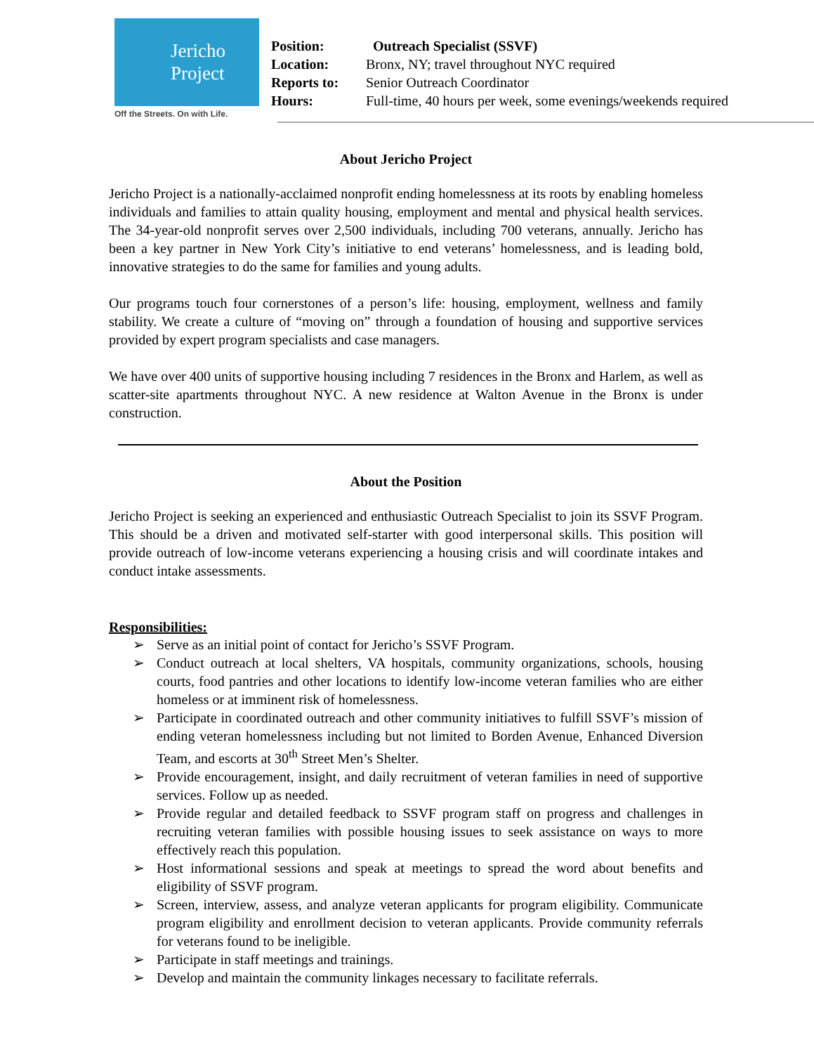Jericho
Project
Off the Streets. On with Life.
Position: Outreach Specialist (SSVF)
Location: Bronx, NY; travel throughout NYC required
Reports to: Senior Outreach Coordinator
Hours: Full-time, 40 hours per week, some evenings/weekends required
About Jericho Project
Jericho Project is a nationally-acclaimed nonprofit ending homelessness at its roots by enabling homeless individuals and families to attain quality housing, employment and mental and physical health services. The 34-year-old nonprofit serves over 2,500 individuals, including 700 veterans, annually. Jericho has been a key partner in New York City’s initiative to end veterans’ homelessness, and is leading bold, innovative strategies to do the same for families and young adults.
Our programs touch four cornerstones of a person’s life: housing, employment, wellness and family stability. We create a culture of “moving on” through a foundation of housing and supportive services provided by expert program specialists and case managers.
We have over 400 units of supportive housing including 7 residences in the Bronx and Harlem, as well as scatter-site apartments throughout NYC. A new residence at Walton Avenue in the Bronx is under construction.
About the Position
Jericho Project is seeking an experienced and enthusiastic Outreach Specialist to join its SSVF Program. This should be a driven and motivated self-starter with good interpersonal skills. This position will provide outreach of low-income veterans experiencing a housing crisis and will coordinate intakes and conduct intake assessments.
Responsibilities:
➢ Serve as an initial point of contact for Jericho’s SSVF Program.
➢ Conduct outreach at local shelters, VA hospitals, community organizations, schools, housing courts, food pantries and other locations to identify low-income veteran families who are either homeless or at imminent risk of homelessness.
➢ Participate in coordinated outreach and other community initiatives to fulfill SSVF’s mission of ending veteran homelessness including but not limited to Borden Avenue, Enhanced Diversion Team, and escorts at 30<sup>th</sup> Street Men’s Shelter.
➢ Provide encouragement, insight, and daily recruitment of veteran families in need of supportive services. Follow up as needed.
➢ Provide regular and detailed feedback to SSVF program staff on progress and challenges in recruiting veteran families with possible housing issues to seek assistance on ways to more effectively reach this population.
➢ Host informational sessions and speak at meetings to spread the word about benefits and eligibility of SSVF program.
➢ Screen, interview, assess, and analyze veteran applicants for program eligibility. Communicate program eligibility and enrollment decision to veteran applicants. Provide community referrals for veterans found to be ineligible.
➢ Participate in staff meetings and trainings.
➢ Develop and maintain the community linkages necessary to facilitate referrals.